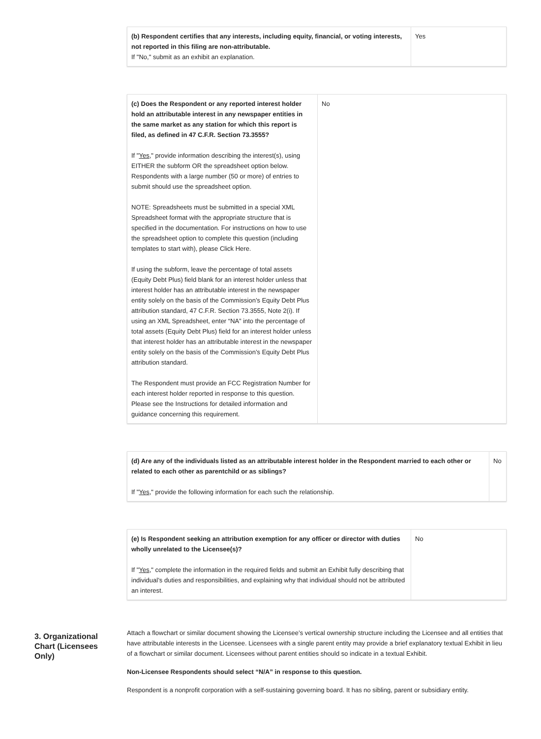| (b) Respondent certifies that any interests, including equity, financial, or voting interests, not reported in this filing are non-attributable. If "No," submit as an exhibit an explanation. | Yes |
| (c) Does the Respondent or any reported interest holder hold an attributable interest in any newspaper entities in the same market as any station for which this report is filed, as defined in 47 C.F.R. Section 73.3555? If " Yes ," provide information describing the interest(s), using EITHER the subform OR the spreadsheet option below. Respondents with a large number (50 or more) of entries to submit should use the spreadsheet option. NOTE: Spreadsheets must be submitted in a special XML Spreadsheet format with the appropriate structure that is specified in the documentation. For instructions on how to use the spreadsheet option to complete this question (including templates to start with), please Click Here. If using the subform, leave the percentage of total assets (Equity Debt Plus) field blank for an interest holder unless that interest holder has an attributable interest in the newspaper entity solely on the basis of the Commission’s Equity Debt Plus attribution standard, 47 C.F.R. Section 73.3555, Note 2(i). If using an XML Spreadsheet, enter “NA” into the percentage of total assets (Equity Debt Plus) field for an interest holder unless that interest holder has an attributable interest in the newspaper entity solely on the basis of the Commission’s Equity Debt Plus attribution standard. The Respondent must provide an FCC Registration Number for each interest holder reported in response to this question. Please see the Instructions for detailed information and guidance concerning this requirement. | No |
| (d) Are any of the individuals listed as an attributable interest holder in the Respondent married to each other or related to each other as parentchild or as siblings? If " Yes ," provide the following information for each such the relationship. | No |
| (e) Is Respondent seeking an attribution exemption for any officer or director with duties wholly unrelated to the Licensee(s)? If " Yes ," complete the information in the required fields and submit an Exhibit fully describing that individual’s duties and responsibilities, and explaining why that individual should not be attributed an interest. | No |
3. Organizational Chart (Licensees Only)
Attach a flowchart or similar document showing the Licensee’s vertical ownership structure including the Licensee and all entities that have attributable interests in the Licensee. Licensees with a single parent entity may provide a brief explanatory textual Exhibit in lieu of a flowchart or similar document. Licensees without parent entities should so indicate in a textual Exhibit.
Non-Licensee Respondents should select “N/A” in response to this question.
Respondent is a nonprofit corporation with a self-sustaining governing board. It has no sibling, parent or subsidiary entity.